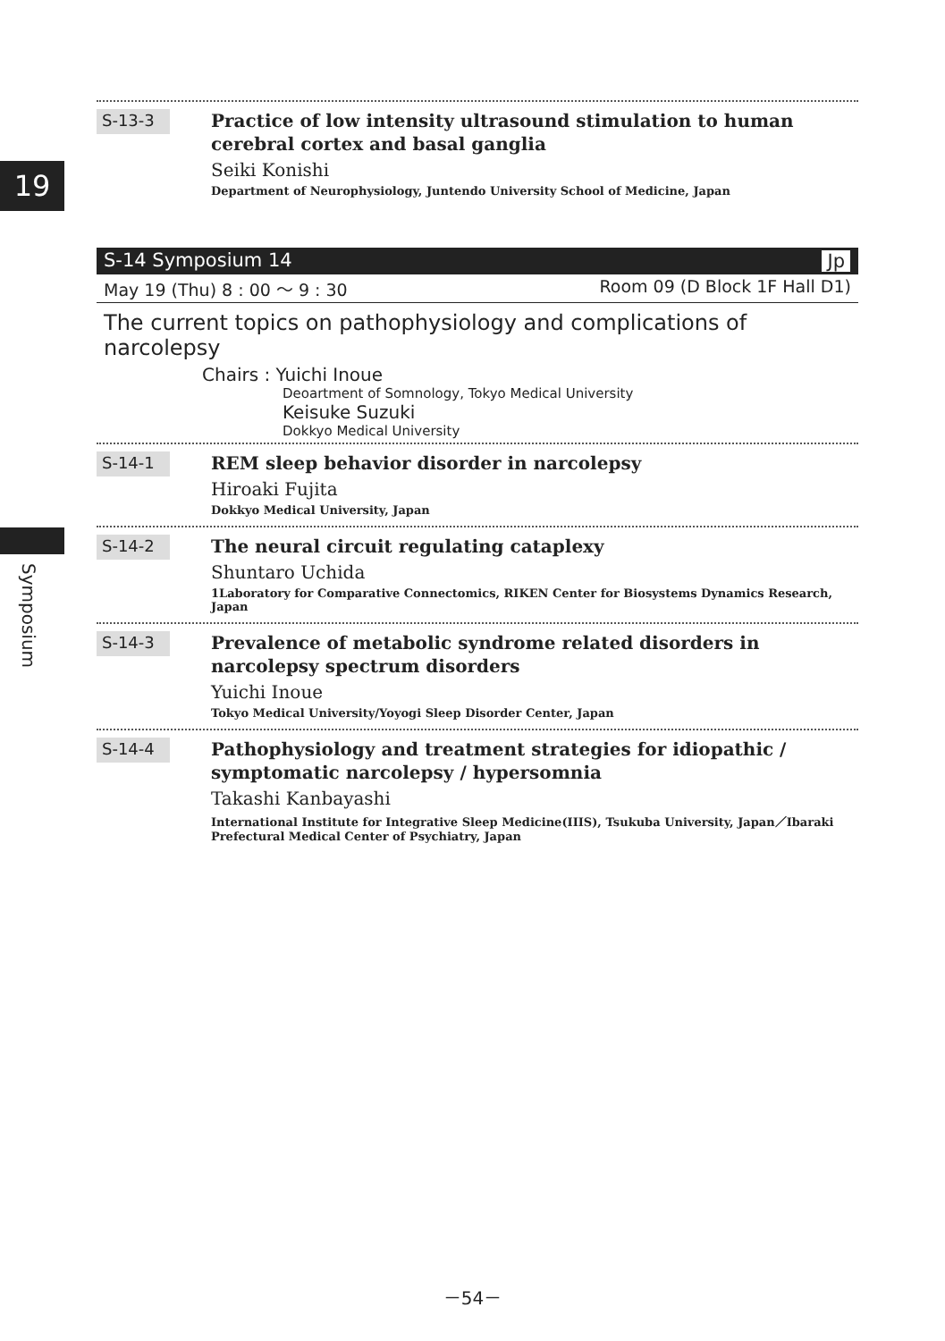19
Symposium
S-13-3
Practice of low intensity ultrasound stimulation to human cerebral cortex and basal ganglia
Seiki Konishi
Department of Neurophysiology, Juntendo University School of Medicine, Japan
S-14 Symposium 14 Jp
May 19 (Thu) 8 : 00 ～ 9 : 30 Room 09 (D Block 1F Hall D1)
The current topics on pathophysiology and complications of narcolepsy
Chairs : Yuichi Inoue
Deoartment of Somnology, Tokyo Medical University
Keisuke Suzuki
Dokkyo Medical University
S-14-1
REM sleep behavior disorder in narcolepsy
Hiroaki Fujita
Dokkyo Medical University, Japan
S-14-2
The neural circuit regulating cataplexy
Shuntaro Uchida
1Laboratory for Comparative Connectomics, RIKEN Center for Biosystems Dynamics Research, Japan
S-14-3
Prevalence of metabolic syndrome related disorders in narcolepsy spectrum disorders
Yuichi Inoue
Tokyo Medical University/Yoyogi Sleep Disorder Center, Japan
S-14-4
Pathophysiology and treatment strategies for idiopathic / symptomatic narcolepsy / hypersomnia
Takashi Kanbayashi
International Institute for Integrative Sleep Medicine(IIIS), Tsukuba University, Japan／Ibaraki Prefectural Medical Center of Psychiatry, Japan
－54－